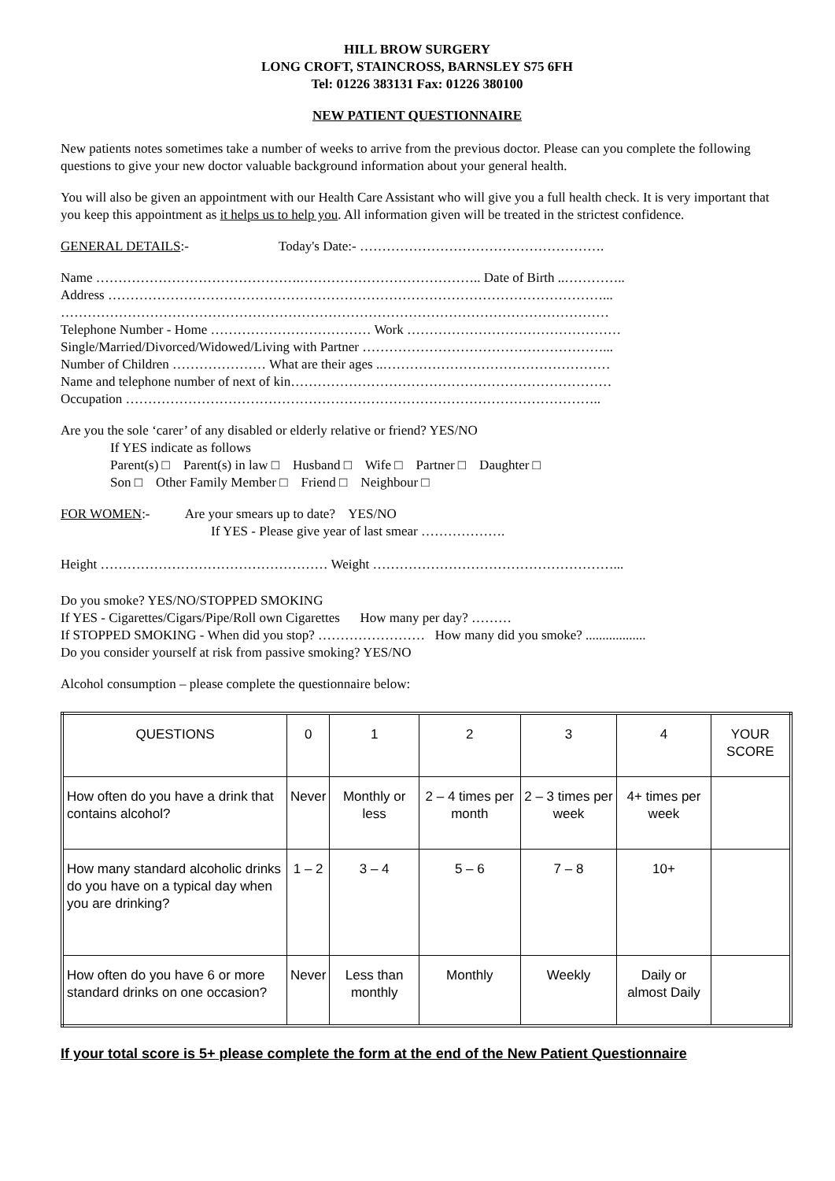HILL BROW SURGERY
LONG CROFT, STAINCROSS, BARNSLEY S75 6FH
Tel: 01226 383131 Fax: 01226 380100
NEW PATIENT QUESTIONNAIRE
New patients notes sometimes take a number of weeks to arrive from the previous doctor. Please can you complete the following questions to give your new doctor valuable background information about your general health.
You will also be given an appointment with our Health Care Assistant who will give you a full health check. It is very important that you keep this appointment as it helps us to help you. All information given will be treated in the strictest confidence.
GENERAL DETAILS:- Today's Date:- ……………………………………………….
Name ……………………………………….………………………………….. Date of Birth ..…………..
Address …………………………………………………………………………………………………...
……………………………………………………………………………………………………………
Telephone Number - Home ……………………………… Work …………………………………………
Single/Married/Divorced/Widowed/Living with Partner ………………………………………………...
Number of Children ………………… What are their ages ..……………………………………………
Name and telephone number of next of kin………………………………………………………………
Occupation ……………………………………………………………………………………………..
Are you the sole ‘carer’ of any disabled or elderly relative or friend? YES/NO
If YES indicate as follows
Parent(s) □ Parent(s) in law □ Husband □ Wife □ Partner □ Daughter □
Son □ Other Family Member □ Friend □ Neighbour □
FOR WOMEN:- Are your smears up to date? YES/NO
If YES - Please give year of last smear ……………….
Height …………………………………………… Weight ………………………………………………...
Do you smoke? YES/NO/STOPPED SMOKING
If YES - Cigarettes/Cigars/Pipe/Roll own Cigarettes How many per day? ………
If STOPPED SMOKING - When did you stop? …………………… How many did you smoke? ..................
Do you consider yourself at risk from passive smoking? YES/NO
Alcohol consumption – please complete the questionnaire below:
| QUESTIONS | 0 | 1 | 2 | 3 | 4 | YOUR SCORE |
| How often do you have a drink that contains alcohol? | Never | Monthly or less | 2 – 4 times per month | 2 – 3 times per week | 4+ times per week | |
| How many standard alcoholic drinks do you have on a typical day when you are drinking? | 1 – 2 | 3 – 4 | 5 – 6 | 7 – 8 | 10+ | |
| How often do you have 6 or more standard drinks on one occasion? | Never | Less than monthly | Monthly | Weekly | Daily or almost Daily | |
If your total score is 5+ please complete the form at the end of the New Patient Questionnaire